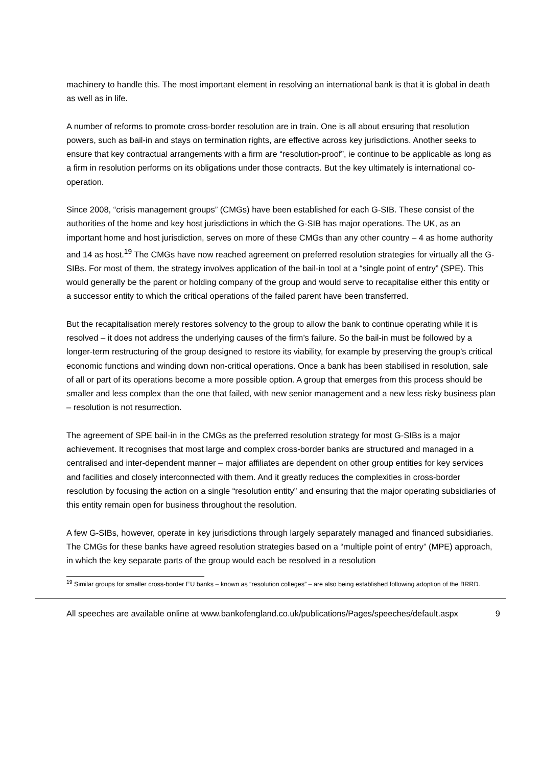machinery to handle this. The most important element in resolving an international bank is that it is global in death as well as in life.
A number of reforms to promote cross-border resolution are in train. One is all about ensuring that resolution powers, such as bail-in and stays on termination rights, are effective across key jurisdictions. Another seeks to ensure that key contractual arrangements with a firm are “resolution-proof”, ie continue to be applicable as long as a firm in resolution performs on its obligations under those contracts. But the key ultimately is international co-operation.
Since 2008, “crisis management groups” (CMGs) have been established for each G-SIB. These consist of the authorities of the home and key host jurisdictions in which the G-SIB has major operations. The UK, as an important home and host jurisdiction, serves on more of these CMGs than any other country – 4 as home authority and 14 as host.<sup>19</sup> The CMGs have now reached agreement on preferred resolution strategies for virtually all the G-SIBs. For most of them, the strategy involves application of the bail-in tool at a “single point of entry” (SPE). This would generally be the parent or holding company of the group and would serve to recapitalise either this entity or a successor entity to which the critical operations of the failed parent have been transferred.
But the recapitalisation merely restores solvency to the group to allow the bank to continue operating while it is resolved – it does not address the underlying causes of the firm’s failure. So the bail-in must be followed by a longer-term restructuring of the group designed to restore its viability, for example by preserving the group’s critical economic functions and winding down non-critical operations. Once a bank has been stabilised in resolution, sale of all or part of its operations become a more possible option. A group that emerges from this process should be smaller and less complex than the one that failed, with new senior management and a new less risky business plan – resolution is not resurrection.
The agreement of SPE bail-in in the CMGs as the preferred resolution strategy for most G-SIBs is a major achievement. It recognises that most large and complex cross-border banks are structured and managed in a centralised and inter-dependent manner – major affiliates are dependent on other group entities for key services and facilities and closely interconnected with them. And it greatly reduces the complexities in cross-border resolution by focusing the action on a single “resolution entity” and ensuring that the major operating subsidiaries of this entity remain open for business throughout the resolution.
A few G-SIBs, however, operate in key jurisdictions through largely separately managed and financed subsidiaries. The CMGs for these banks have agreed resolution strategies based on a “multiple point of entry” (MPE) approach, in which the key separate parts of the group would each be resolved in a resolution
<sup>19</sup> Similar groups for smaller cross-border EU banks – known as “resolution colleges” – are also being established following adoption of the BRRD.
All speeches are available online at www.bankofengland.co.uk/publications/Pages/speeches/default.aspx 9